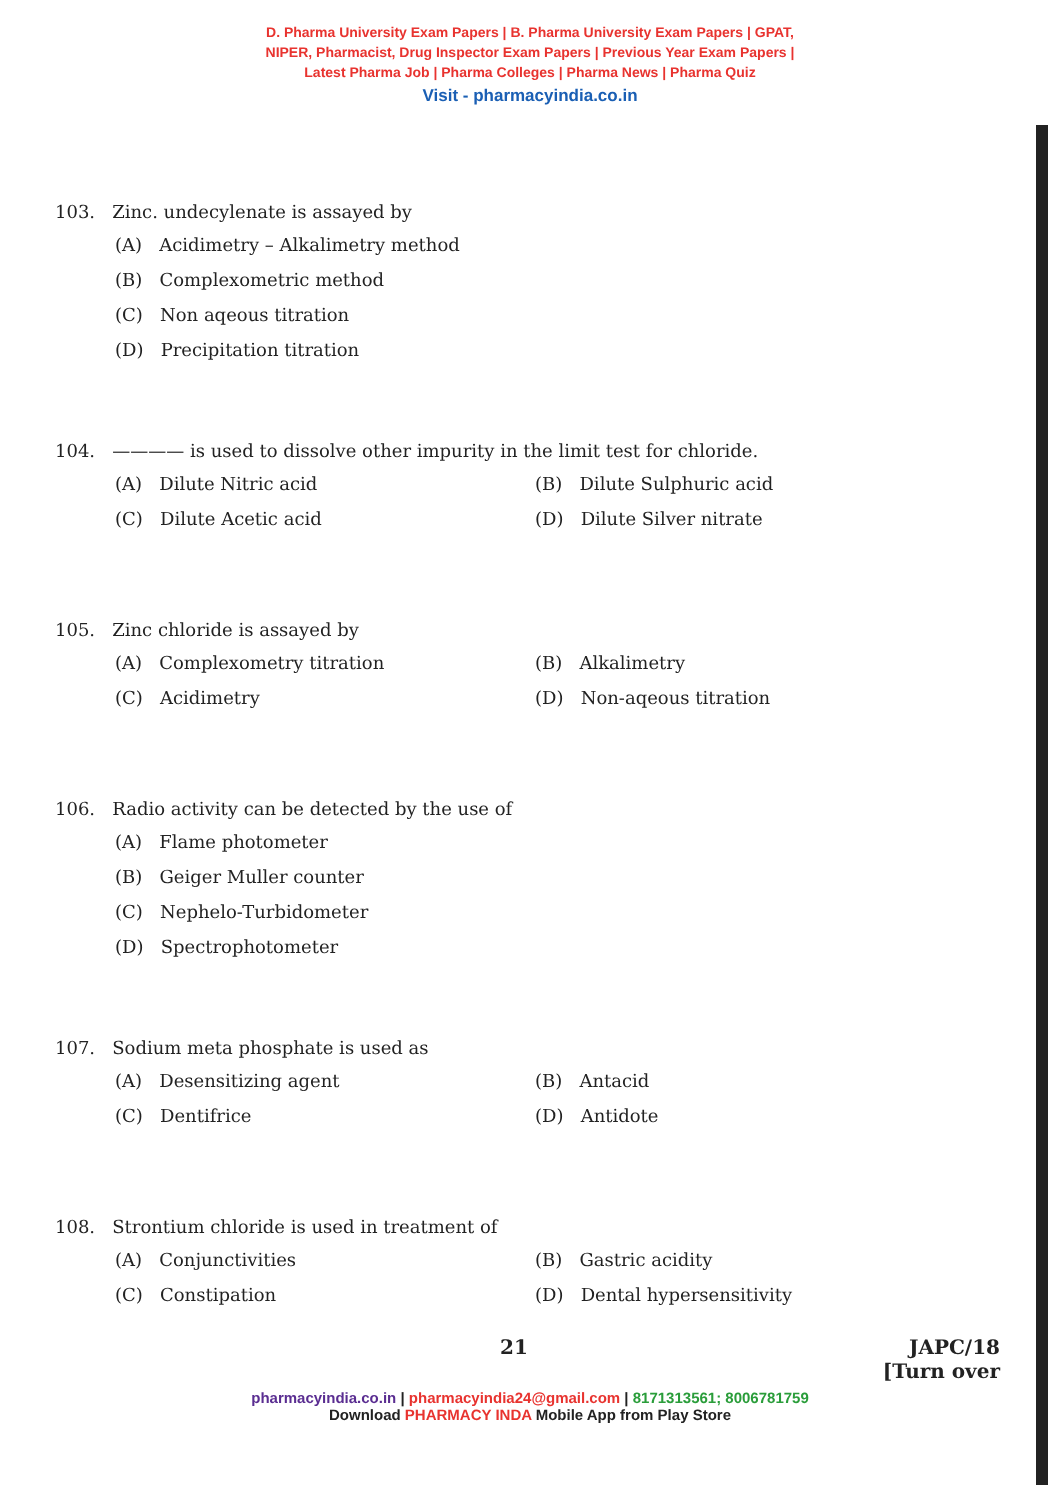D. Pharma University Exam Papers | B. Pharma University Exam Papers | GPAT,
NIPER, Pharmacist, Drug Inspector Exam Papers | Previous Year Exam Papers |
Latest Pharma Job | Pharma Colleges | Pharma News | Pharma Quiz
Visit - pharmacyindia.co.in
103. Zinc. undecylenate is assayed by
(A) Acidimetry – Alkalimetry method
(B) Complexometric method
(C) Non aqeous titration
(D) Precipitation titration
104. ———— is used to dissolve other impurity in the limit test for chloride.
(A) Dilute Nitric acid
(B) Dilute Sulphuric acid
(C) Dilute Acetic acid
(D) Dilute Silver nitrate
105. Zinc chloride is assayed by
(A) Complexometry titration
(B) Alkalimetry
(C) Acidimetry
(D) Non-aqeous titration
106. Radio activity can be detected by the use of
(A) Flame photometer
(B) Geiger Muller counter
(C) Nephelo-Turbidometer
(D) Spectrophotometer
107. Sodium meta phosphate is used as
(A) Desensitizing agent
(B) Antacid
(C) Dentifrice
(D) Antidote
108. Strontium chloride is used in treatment of
(A) Conjunctivities
(B) Gastric acidity
(C) Constipation
(D) Dental hypersensitivity
21 JAPC/18
[Turn over
pharmacyindia.co.in | pharmacyindia24@gmail.com | 8171313561; 8006781759
Download PHARMACY INDA Mobile App from Play Store